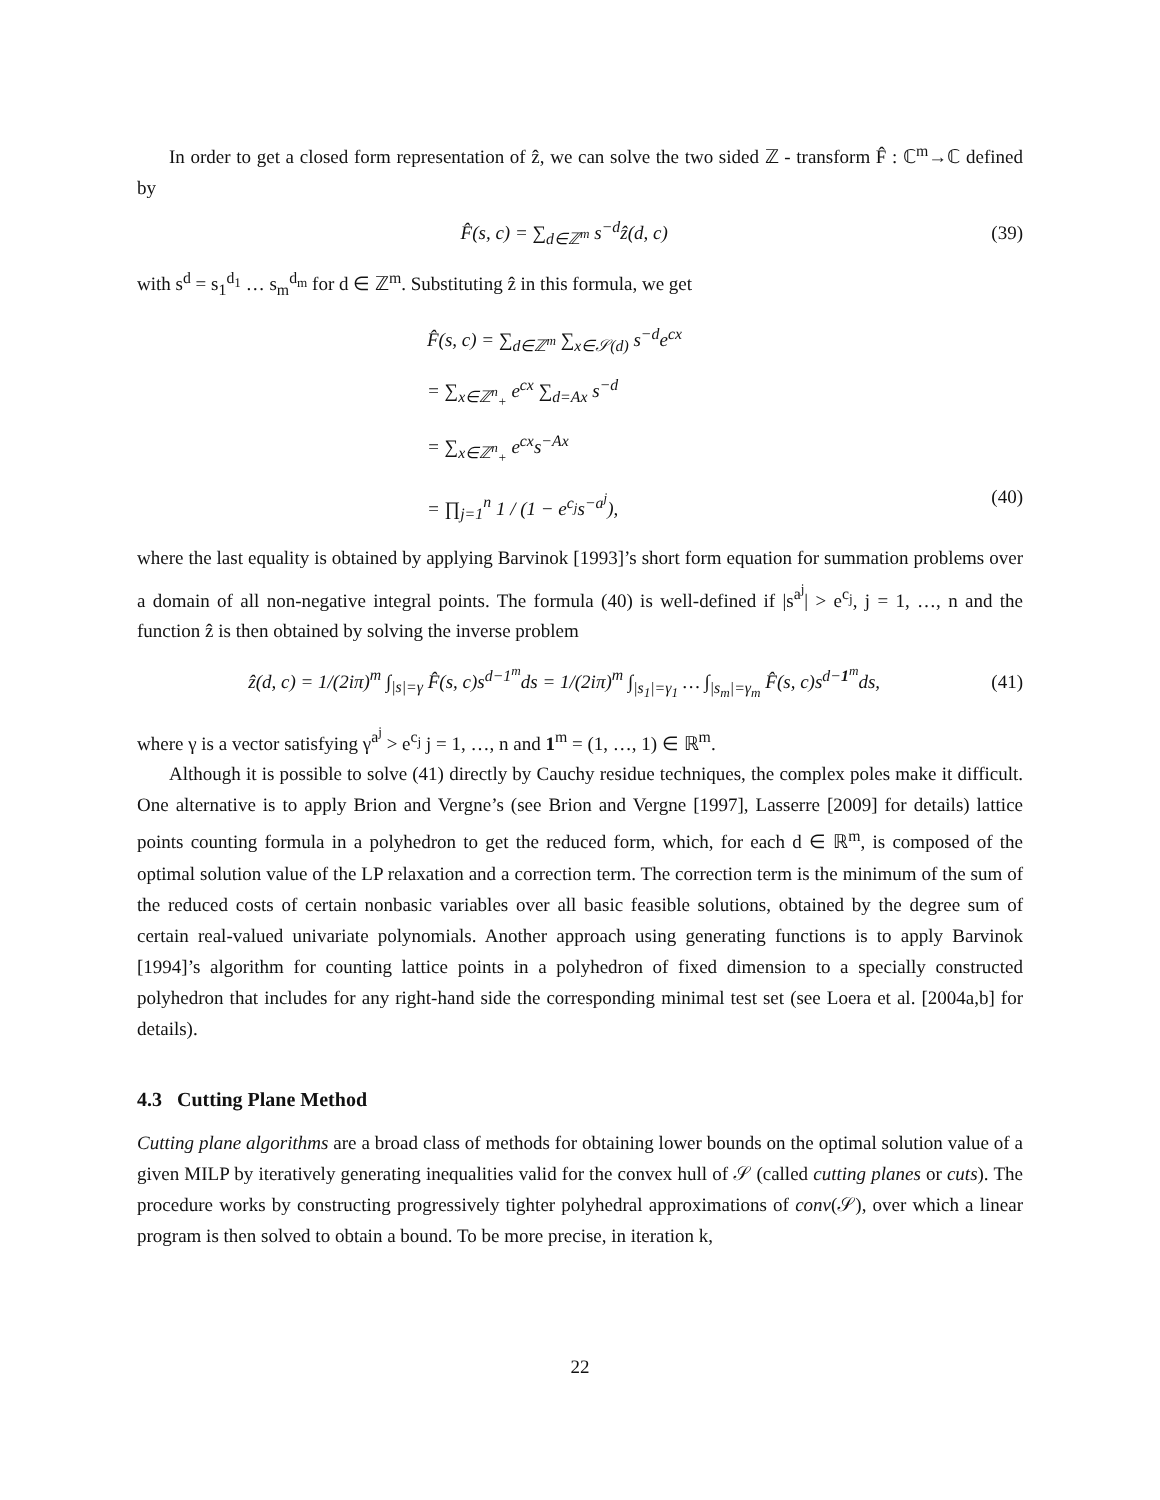In order to get a closed form representation of ẑ, we can solve the two sided ℤ - transform F̂ : ℂ<sup>m</sup>→ℂ defined by
F̂(s, c) = ∑<sub>d∈ℤ<sup>m</sup></sub> s<sup>−d</sup>ẑ(d, c) (39)
with s<sup>d</sup> = s<sub>1</sub><sup>d<sub>1</sub></sup> … s<sub>m</sub><sup>d<sub>m</sub></sup> for d ∈ ℤ<sup>m</sup>. Substituting ẑ in this formula, we get
F̂(s, c) = ∑<sub>d∈ℤ<sup>m</sup></sub> ∑<sub>x∈𝒮(d)</sub> s<sup>−d</sup>e<sup>cx</sup>
= ∑<sub>x∈ℤ<sup>n</sup><sub>+</sub></sub> e<sup>cx</sup> ∑<sub>d=Ax</sub> s<sup>−d</sup>
= ∑<sub>x∈ℤ<sup>n</sup><sub>+</sub></sub> e<sup>cx</sup>s<sup>−Ax</sup>
= ∏<sub>j=1</sub><sup>n</sup> 1 / (1 − e<sup>c<sub>j</sub></sup>s<sup>−a<sup>j</sup></sup>), (40)
where the last equality is obtained by applying Barvinok [1993]’s short form equation for summation problems over a domain of all non-negative integral points. The formula (40) is well-defined if |s<sup>a<sup>j</sup></sup>| > e<sup>c<sub>j</sub></sup>, j = 1, …, n and the function ẑ is then obtained by solving the inverse problem
ẑ(d, c) = 1/(2iπ)<sup>m</sup> ∫<sub>|s|=γ</sub> F̂(s, c)s<sup>d−1<sup>m</sup></sup>ds = 1/(2iπ)<sup>m</sup> ∫<sub>|s<sub>1</sub>|=γ<sub>1</sub></sub> … ∫<sub>|s<sub>m</sub>|=γ<sub>m</sub></sub> F̂(s, c)s<sup>d−1<sup>m</sup></sup>ds, (41)
where γ is a vector satisfying γ<sup>a<sup>j</sup></sup> > e<sup>c<sub>j</sub></sup> j = 1, …, n and 1<sup>m</sup> = (1, …, 1) ∈ ℝ<sup>m</sup>.
Although it is possible to solve (41) directly by Cauchy residue techniques, the complex poles make it difficult. One alternative is to apply Brion and Vergne’s (see Brion and Vergne [1997], Lasserre [2009] for details) lattice points counting formula in a polyhedron to get the reduced form, which, for each d ∈ ℝ<sup>m</sup>, is composed of the optimal solution value of the LP relaxation and a correction term. The correction term is the minimum of the sum of the reduced costs of certain nonbasic variables over all basic feasible solutions, obtained by the degree sum of certain real-valued univariate polynomials. Another approach using generating functions is to apply Barvinok [1994]’s algorithm for counting lattice points in a polyhedron of fixed dimension to a specially constructed polyhedron that includes for any right-hand side the corresponding minimal test set (see Loera et al. [2004a,b] for details).
4.3 Cutting Plane Method
Cutting plane algorithms are a broad class of methods for obtaining lower bounds on the optimal solution value of a given MILP by iteratively generating inequalities valid for the convex hull of 𝒮 (called cutting planes or cuts). The procedure works by constructing progressively tighter polyhedral approximations of conv(𝒮), over which a linear program is then solved to obtain a bound. To be more precise, in iteration k,
22